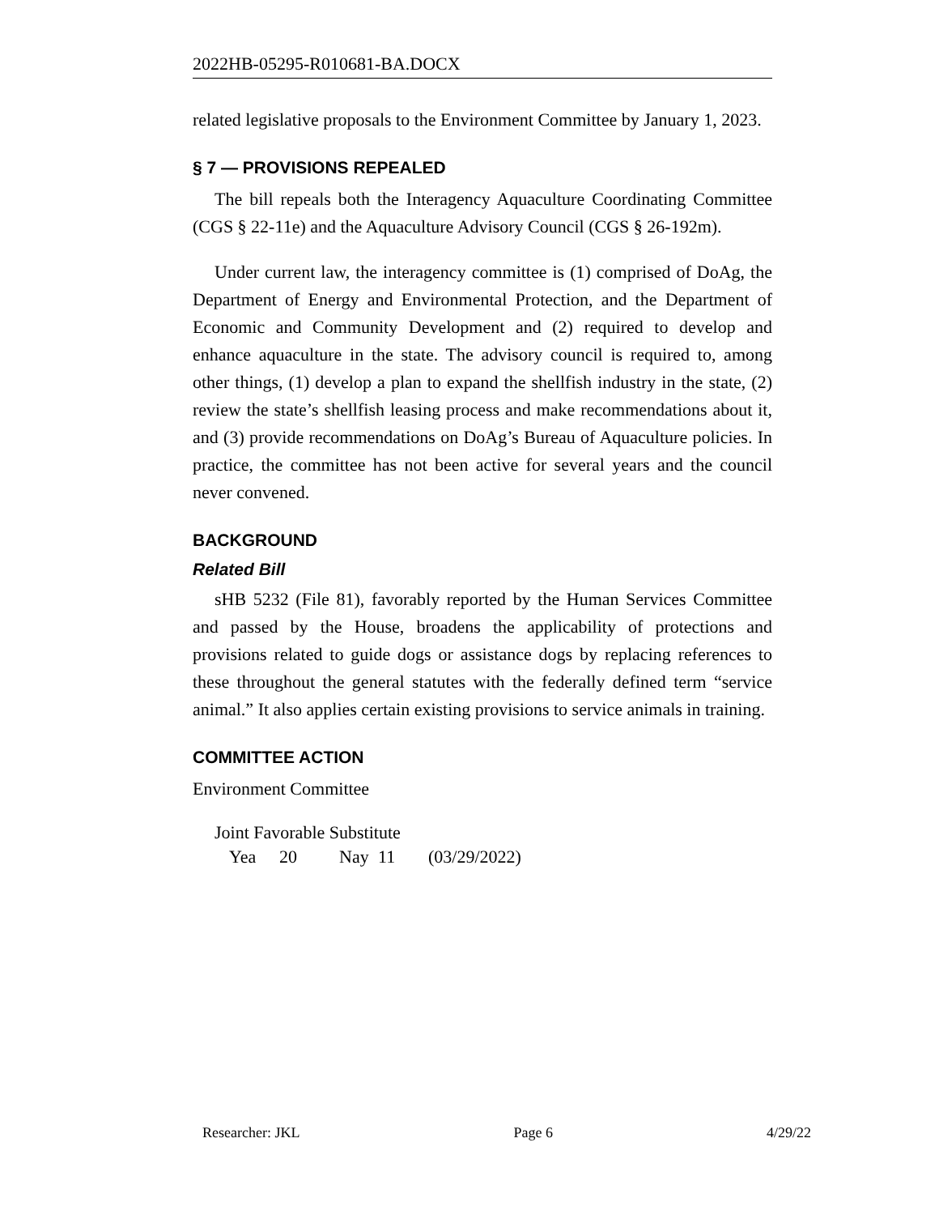2022HB-05295-R010681-BA.DOCX
related legislative proposals to the Environment Committee by January 1, 2023.
§ 7 — PROVISIONS REPEALED
The bill repeals both the Interagency Aquaculture Coordinating Committee (CGS § 22-11e) and the Aquaculture Advisory Council (CGS § 26-192m).
Under current law, the interagency committee is (1) comprised of DoAg, the Department of Energy and Environmental Protection, and the Department of Economic and Community Development and (2) required to develop and enhance aquaculture in the state. The advisory council is required to, among other things, (1) develop a plan to expand the shellfish industry in the state, (2) review the state’s shellfish leasing process and make recommendations about it, and (3) provide recommendations on DoAg’s Bureau of Aquaculture policies. In practice, the committee has not been active for several years and the council never convened.
BACKGROUND
Related Bill
sHB 5232 (File 81), favorably reported by the Human Services Committee and passed by the House, broadens the applicability of protections and provisions related to guide dogs or assistance dogs by replacing references to these throughout the general statutes with the federally defined term “service animal.” It also applies certain existing provisions to service animals in training.
COMMITTEE ACTION
Environment Committee
Joint Favorable Substitute
Yea 20 Nay 11 (03/29/2022)
Researcher: JKL Page 6 4/29/22